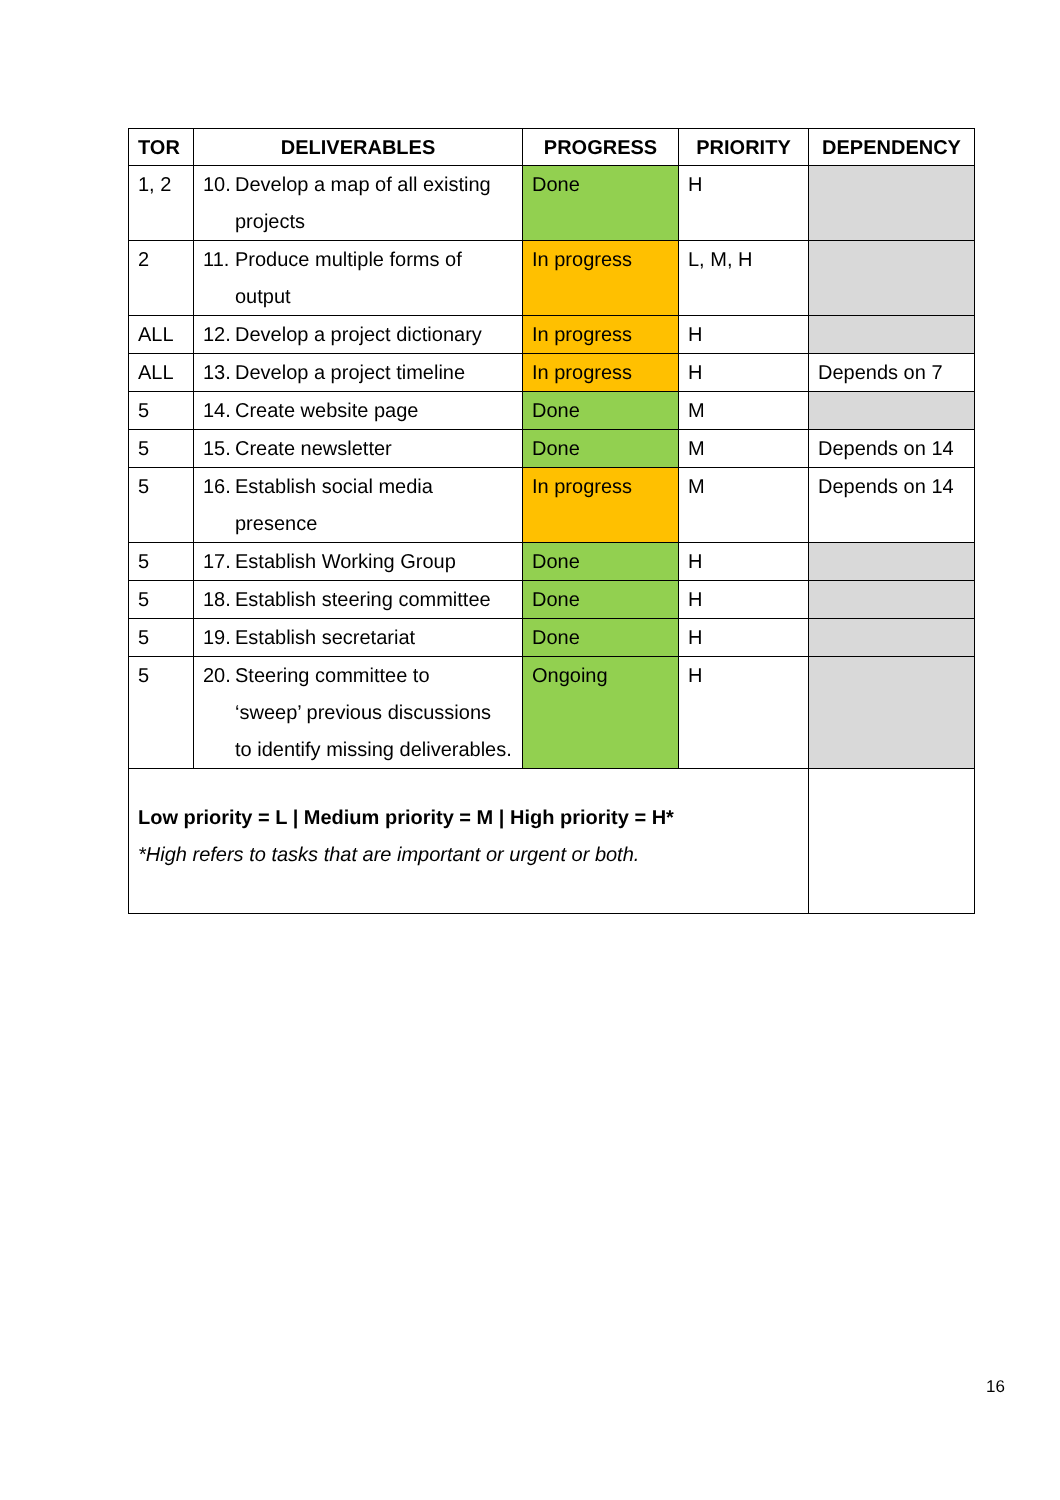| TOR | DELIVERABLES | PROGRESS | PRIORITY | DEPENDENCY |
| --- | --- | --- | --- | --- |
| 1, 2 | 10. Develop a map of all existing projects | Done | H | |
| 2 | 11. Produce multiple forms of output | In progress | L, M, H | |
| ALL | 12. Develop a project dictionary | In progress | H | |
| ALL | 13. Develop a project timeline | In progress | H | Depends on 7 |
| 5 | 14. Create website page | Done | M | |
| 5 | 15. Create newsletter | Done | M | Depends on 14 |
| 5 | 16. Establish social media presence | In progress | M | Depends on 14 |
| 5 | 17. Establish Working Group | Done | H | |
| 5 | 18. Establish steering committee | Done | H | |
| 5 | 19. Establish secretariat | Done | H | |
| 5 | 20. Steering committee to ‘sweep’ previous discussions to identify missing deliverables. | Ongoing | H | |
| Low priority = L / Medium priority = M / High priority = H* *High refers to tasks that are important or urgent or both. | | | | |
16